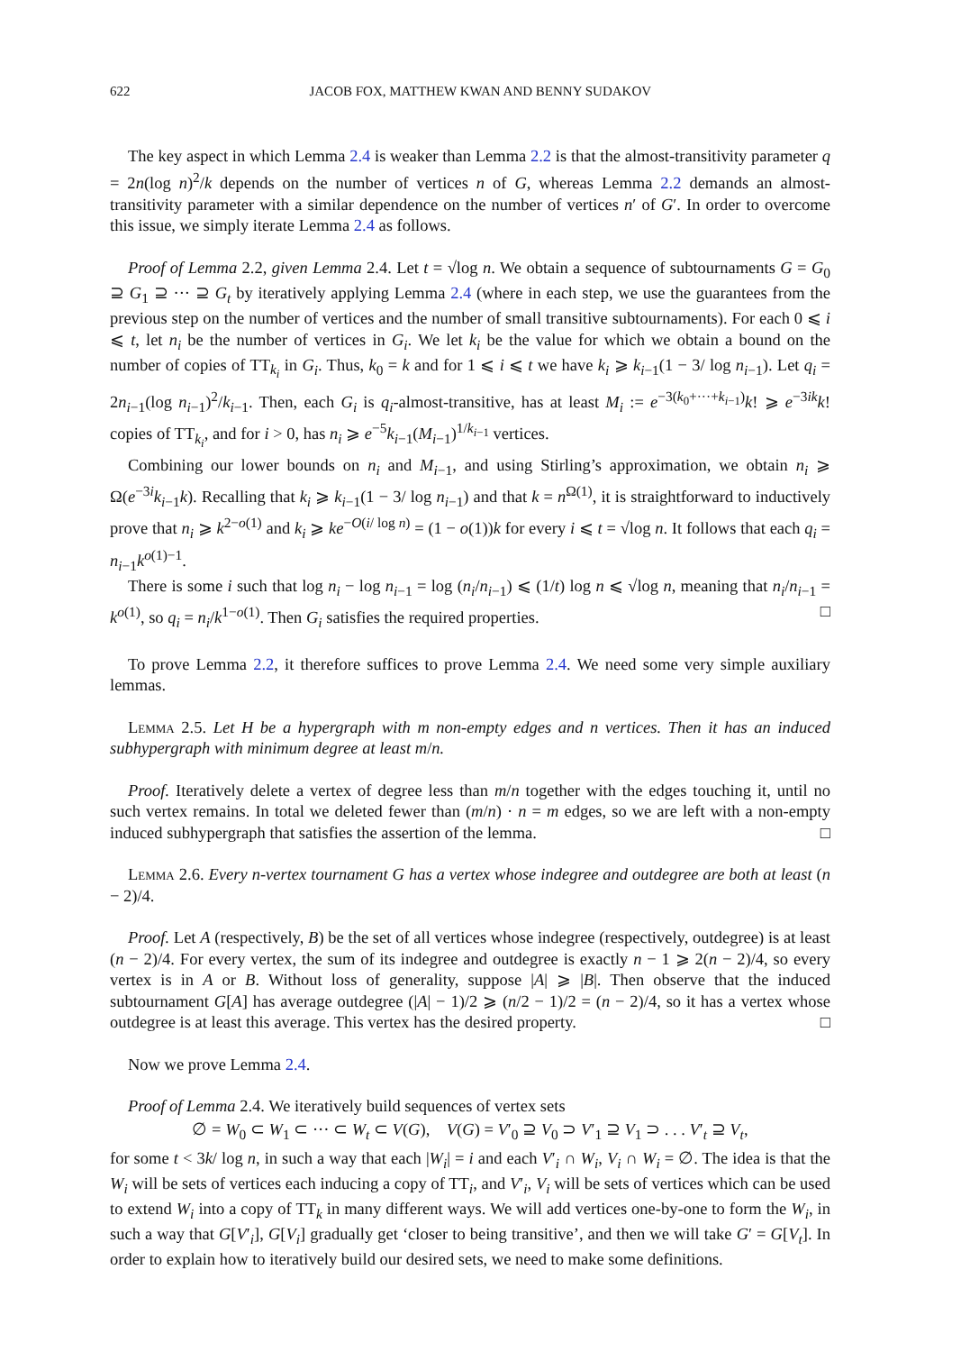622 JACOB FOX, MATTHEW KWAN AND BENNY SUDAKOV
The key aspect in which Lemma 2.4 is weaker than Lemma 2.2 is that the almost-transitivity parameter q = 2n(log n)<sup>2</sup>/k depends on the number of vertices n of G, whereas Lemma 2.2 demands an almost-transitivity parameter with a similar dependence on the number of vertices n′ of G′. In order to overcome this issue, we simply iterate Lemma 2.4 as follows.
Proof of Lemma 2.2, given Lemma 2.4. Let t = √log n. We obtain a sequence of subtournaments G = G<sub>0</sub> ⊇ G<sub>1</sub> ⊇ ··· ⊇ G<sub>t</sub> by iteratively applying Lemma 2.4 (where in each step, we use the guarantees from the previous step on the number of vertices and the number of small transitive subtournaments). For each 0 ⩽ i ⩽ t, let n<sub>i</sub> be the number of vertices in G<sub>i</sub>. We let k<sub>i</sub> be the value for which we obtain a bound on the number of copies of TT<sub>k<sub>i</sub></sub> in G<sub>i</sub>. Thus, k<sub>0</sub> = k and for 1 ⩽ i ⩽ t we have k<sub>i</sub> ⩾ k<sub>i−1</sub>(1 − 3/ log n<sub>i−1</sub>). Let q<sub>i</sub> = 2n<sub>i−1</sub>(log n<sub>i−1</sub>)<sup>2</sup>/k<sub>i−1</sub>. Then, each G<sub>i</sub> is q<sub>i</sub>-almost-transitive, has at least M<sub>i</sub> := e<sup>−3(k<sub>0</sub>+···+k<sub>i−1</sub>)</sup>k! ⩾ e<sup>−3ik</sup>k! copies of TT<sub>k<sub>i</sub></sub>, and for i > 0, has n<sub>i</sub> ⩾ e<sup>−5</sup>k<sub>i−1</sub>(M<sub>i−1</sub>)<sup>1/k<sub>i−1</sub></sup> vertices.
Combining our lower bounds on n<sub>i</sub> and M<sub>i−1</sub>, and using Stirling’s approximation, we obtain n<sub>i</sub> ⩾ Ω(e<sup>−3i</sup>k<sub>i−1</sub>k). Recalling that k<sub>i</sub> ⩾ k<sub>i−1</sub>(1 − 3/ log n<sub>i−1</sub>) and that k = n<sup>Ω(1)</sup>, it is straightforward to inductively prove that n<sub>i</sub> ⩾ k<sup>2−o(1)</sup> and k<sub>i</sub> ⩾ ke<sup>−O(i/ log n)</sup> = (1 − o(1))k for every i ⩽ t = √log n. It follows that each q<sub>i</sub> = n<sub>i−1</sub>k<sup>o(1)−1</sup>.
There is some i such that log n<sub>i</sub> − log n<sub>i−1</sub> = log (n<sub>i</sub>/n<sub>i−1</sub>) ⩽ (1/t) log n ⩽ √log n, meaning that n<sub>i</sub>/n<sub>i−1</sub> = k<sup>o(1)</sup>, so q<sub>i</sub> = n<sub>i</sub>/k<sup>1−o(1)</sup>. Then G<sub>i</sub> satisfies the required properties. □
To prove Lemma 2.2, it therefore suffices to prove Lemma 2.4. We need some very simple auxiliary lemmas.
Lemma 2.5. Let H be a hypergraph with m non-empty edges and n vertices. Then it has an induced subhypergraph with minimum degree at least m/n.
Proof. Iteratively delete a vertex of degree less than m/n together with the edges touching it, until no such vertex remains. In total we deleted fewer than (m/n) · n = m edges, so we are left with a non-empty induced subhypergraph that satisfies the assertion of the lemma. □
Lemma 2.6. Every n-vertex tournament G has a vertex whose indegree and outdegree are both at least (n − 2)/4.
Proof. Let A (respectively, B) be the set of all vertices whose indegree (respectively, outdegree) is at least (n − 2)/4. For every vertex, the sum of its indegree and outdegree is exactly n − 1 ⩾ 2(n − 2)/4, so every vertex is in A or B. Without loss of generality, suppose |A| ⩾ |B|. Then observe that the induced subtournament G[A] has average outdegree (|A| − 1)/2 ⩾ (n/2 − 1)/2 = (n − 2)/4, so it has a vertex whose outdegree is at least this average. This vertex has the desired property. □
Now we prove Lemma 2.4.
Proof of Lemma 2.4. We iteratively build sequences of vertex sets
∅ = W<sub>0</sub> ⊂ W<sub>1</sub> ⊂ ··· ⊂ W<sub>t</sub> ⊂ V(G), V(G) = V′<sub>0</sub> ⊇ V<sub>0</sub> ⊃ V′<sub>1</sub> ⊇ V<sub>1</sub> ⊃ . . . V′<sub>t</sub> ⊇ V<sub>t</sub>,
for some t < 3k/ log n, in such a way that each |W<sub>i</sub>| = i and each V′<sub>i</sub> ∩ W<sub>i</sub>, V<sub>i</sub> ∩ W<sub>i</sub> = ∅. The idea is that the W<sub>i</sub> will be sets of vertices each inducing a copy of TT<sub>i</sub>, and V′<sub>i</sub>, V<sub>i</sub> will be sets of vertices which can be used to extend W<sub>i</sub> into a copy of TT<sub>k</sub> in many different ways. We will add vertices one-by-one to form the W<sub>i</sub>, in such a way that G[V′<sub>i</sub>], G[V<sub>i</sub>] gradually get ‘closer to being transitive’, and then we will take G′ = G[V<sub>t</sub>]. In order to explain how to iteratively build our desired sets, we need to make some definitions.